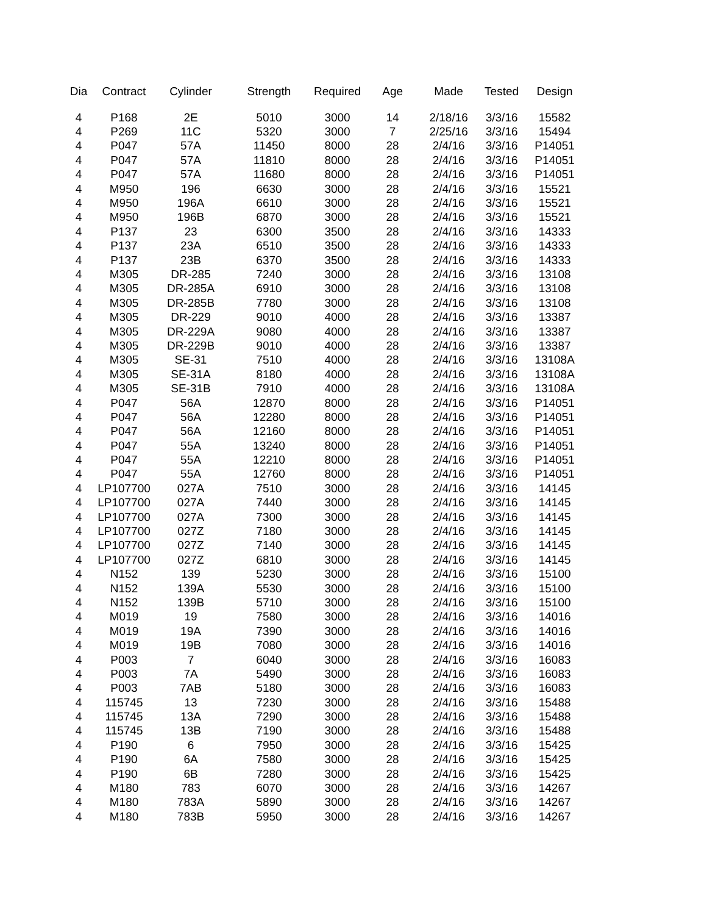| Dia | Contract | Cylinder | Strength | Required | Age | Made | Tested | Design |
| --- | --- | --- | --- | --- | --- | --- | --- | --- |
| 4 | P168 | 2E | 5010 | 3000 | 14 | 2/18/16 | 3/3/16 | 15582 |
| 4 | P269 | 11C | 5320 | 3000 | 7 | 2/25/16 | 3/3/16 | 15494 |
| 4 | P047 | 57A | 11450 | 8000 | 28 | 2/4/16 | 3/3/16 | P14051 |
| 4 | P047 | 57A | 11810 | 8000 | 28 | 2/4/16 | 3/3/16 | P14051 |
| 4 | P047 | 57A | 11680 | 8000 | 28 | 2/4/16 | 3/3/16 | P14051 |
| 4 | M950 | 196 | 6630 | 3000 | 28 | 2/4/16 | 3/3/16 | 15521 |
| 4 | M950 | 196A | 6610 | 3000 | 28 | 2/4/16 | 3/3/16 | 15521 |
| 4 | M950 | 196B | 6870 | 3000 | 28 | 2/4/16 | 3/3/16 | 15521 |
| 4 | P137 | 23 | 6300 | 3500 | 28 | 2/4/16 | 3/3/16 | 14333 |
| 4 | P137 | 23A | 6510 | 3500 | 28 | 2/4/16 | 3/3/16 | 14333 |
| 4 | P137 | 23B | 6370 | 3500 | 28 | 2/4/16 | 3/3/16 | 14333 |
| 4 | M305 | DR-285 | 7240 | 3000 | 28 | 2/4/16 | 3/3/16 | 13108 |
| 4 | M305 | DR-285A | 6910 | 3000 | 28 | 2/4/16 | 3/3/16 | 13108 |
| 4 | M305 | DR-285B | 7780 | 3000 | 28 | 2/4/16 | 3/3/16 | 13108 |
| 4 | M305 | DR-229 | 9010 | 4000 | 28 | 2/4/16 | 3/3/16 | 13387 |
| 4 | M305 | DR-229A | 9080 | 4000 | 28 | 2/4/16 | 3/3/16 | 13387 |
| 4 | M305 | DR-229B | 9010 | 4000 | 28 | 2/4/16 | 3/3/16 | 13387 |
| 4 | M305 | SE-31 | 7510 | 4000 | 28 | 2/4/16 | 3/3/16 | 13108A |
| 4 | M305 | SE-31A | 8180 | 4000 | 28 | 2/4/16 | 3/3/16 | 13108A |
| 4 | M305 | SE-31B | 7910 | 4000 | 28 | 2/4/16 | 3/3/16 | 13108A |
| 4 | P047 | 56A | 12870 | 8000 | 28 | 2/4/16 | 3/3/16 | P14051 |
| 4 | P047 | 56A | 12280 | 8000 | 28 | 2/4/16 | 3/3/16 | P14051 |
| 4 | P047 | 56A | 12160 | 8000 | 28 | 2/4/16 | 3/3/16 | P14051 |
| 4 | P047 | 55A | 13240 | 8000 | 28 | 2/4/16 | 3/3/16 | P14051 |
| 4 | P047 | 55A | 12210 | 8000 | 28 | 2/4/16 | 3/3/16 | P14051 |
| 4 | P047 | 55A | 12760 | 8000 | 28 | 2/4/16 | 3/3/16 | P14051 |
| 4 | LP107700 | 027A | 7510 | 3000 | 28 | 2/4/16 | 3/3/16 | 14145 |
| 4 | LP107700 | 027A | 7440 | 3000 | 28 | 2/4/16 | 3/3/16 | 14145 |
| 4 | LP107700 | 027A | 7300 | 3000 | 28 | 2/4/16 | 3/3/16 | 14145 |
| 4 | LP107700 | 027Z | 7180 | 3000 | 28 | 2/4/16 | 3/3/16 | 14145 |
| 4 | LP107700 | 027Z | 7140 | 3000 | 28 | 2/4/16 | 3/3/16 | 14145 |
| 4 | LP107700 | 027Z | 6810 | 3000 | 28 | 2/4/16 | 3/3/16 | 14145 |
| 4 | N152 | 139 | 5230 | 3000 | 28 | 2/4/16 | 3/3/16 | 15100 |
| 4 | N152 | 139A | 5530 | 3000 | 28 | 2/4/16 | 3/3/16 | 15100 |
| 4 | N152 | 139B | 5710 | 3000 | 28 | 2/4/16 | 3/3/16 | 15100 |
| 4 | M019 | 19 | 7580 | 3000 | 28 | 2/4/16 | 3/3/16 | 14016 |
| 4 | M019 | 19A | 7390 | 3000 | 28 | 2/4/16 | 3/3/16 | 14016 |
| 4 | M019 | 19B | 7080 | 3000 | 28 | 2/4/16 | 3/3/16 | 14016 |
| 4 | P003 | 7 | 6040 | 3000 | 28 | 2/4/16 | 3/3/16 | 16083 |
| 4 | P003 | 7A | 5490 | 3000 | 28 | 2/4/16 | 3/3/16 | 16083 |
| 4 | P003 | 7AB | 5180 | 3000 | 28 | 2/4/16 | 3/3/16 | 16083 |
| 4 | 115745 | 13 | 7230 | 3000 | 28 | 2/4/16 | 3/3/16 | 15488 |
| 4 | 115745 | 13A | 7290 | 3000 | 28 | 2/4/16 | 3/3/16 | 15488 |
| 4 | 115745 | 13B | 7190 | 3000 | 28 | 2/4/16 | 3/3/16 | 15488 |
| 4 | P190 | 6 | 7950 | 3000 | 28 | 2/4/16 | 3/3/16 | 15425 |
| 4 | P190 | 6A | 7580 | 3000 | 28 | 2/4/16 | 3/3/16 | 15425 |
| 4 | P190 | 6B | 7280 | 3000 | 28 | 2/4/16 | 3/3/16 | 15425 |
| 4 | M180 | 783 | 6070 | 3000 | 28 | 2/4/16 | 3/3/16 | 14267 |
| 4 | M180 | 783A | 5890 | 3000 | 28 | 2/4/16 | 3/3/16 | 14267 |
| 4 | M180 | 783B | 5950 | 3000 | 28 | 2/4/16 | 3/3/16 | 14267 |